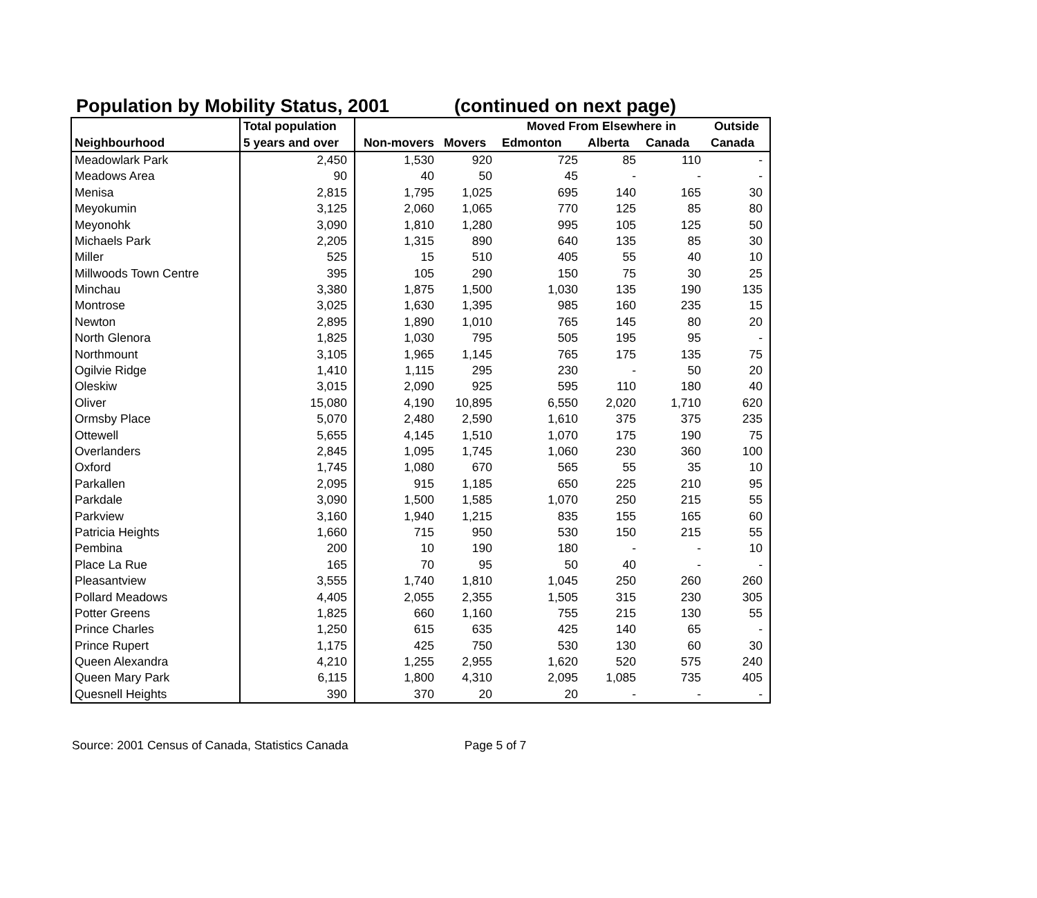Population by Mobility Status, 2001 (continued on next page)
| | Total population | | | Moved From Elsewhere in | | | Outside |
| --- | --- | --- | --- | --- | --- | --- | --- |
| Neighbourhood | 5 years and over | Non-movers | Movers | Edmonton | Alberta | Canada | Canada |
| Meadowlark Park | 2,450 | 1,530 | 920 | 725 | 85 | 110 | - |
| Meadows Area | 90 | 40 | 50 | 45 | - | - | - |
| Menisa | 2,815 | 1,795 | 1,025 | 695 | 140 | 165 | 30 |
| Meyokumin | 3,125 | 2,060 | 1,065 | 770 | 125 | 85 | 80 |
| Meyonohk | 3,090 | 1,810 | 1,280 | 995 | 105 | 125 | 50 |
| Michaels Park | 2,205 | 1,315 | 890 | 640 | 135 | 85 | 30 |
| Miller | 525 | 15 | 510 | 405 | 55 | 40 | 10 |
| Millwoods Town Centre | 395 | 105 | 290 | 150 | 75 | 30 | 25 |
| Minchau | 3,380 | 1,875 | 1,500 | 1,030 | 135 | 190 | 135 |
| Montrose | 3,025 | 1,630 | 1,395 | 985 | 160 | 235 | 15 |
| Newton | 2,895 | 1,890 | 1,010 | 765 | 145 | 80 | 20 |
| North Glenora | 1,825 | 1,030 | 795 | 505 | 195 | 95 | - |
| Northmount | 3,105 | 1,965 | 1,145 | 765 | 175 | 135 | 75 |
| Ogilvie Ridge | 1,410 | 1,115 | 295 | 230 | - | 50 | 20 |
| Oleskiw | 3,015 | 2,090 | 925 | 595 | 110 | 180 | 40 |
| Oliver | 15,080 | 4,190 | 10,895 | 6,550 | 2,020 | 1,710 | 620 |
| Ormsby Place | 5,070 | 2,480 | 2,590 | 1,610 | 375 | 375 | 235 |
| Ottewell | 5,655 | 4,145 | 1,510 | 1,070 | 175 | 190 | 75 |
| Overlanders | 2,845 | 1,095 | 1,745 | 1,060 | 230 | 360 | 100 |
| Oxford | 1,745 | 1,080 | 670 | 565 | 55 | 35 | 10 |
| Parkallen | 2,095 | 915 | 1,185 | 650 | 225 | 210 | 95 |
| Parkdale | 3,090 | 1,500 | 1,585 | 1,070 | 250 | 215 | 55 |
| Parkview | 3,160 | 1,940 | 1,215 | 835 | 155 | 165 | 60 |
| Patricia Heights | 1,660 | 715 | 950 | 530 | 150 | 215 | 55 |
| Pembina | 200 | 10 | 190 | 180 | - | - | 10 |
| Place La Rue | 165 | 70 | 95 | 50 | 40 | - | - |
| Pleasantview | 3,555 | 1,740 | 1,810 | 1,045 | 250 | 260 | 260 |
| Pollard Meadows | 4,405 | 2,055 | 2,355 | 1,505 | 315 | 230 | 305 |
| Potter Greens | 1,825 | 660 | 1,160 | 755 | 215 | 130 | 55 |
| Prince Charles | 1,250 | 615 | 635 | 425 | 140 | 65 | - |
| Prince Rupert | 1,175 | 425 | 750 | 530 | 130 | 60 | 30 |
| Queen Alexandra | 4,210 | 1,255 | 2,955 | 1,620 | 520 | 575 | 240 |
| Queen Mary Park | 6,115 | 1,800 | 4,310 | 2,095 | 1,085 | 735 | 405 |
| Quesnell Heights | 390 | 370 | 20 | 20 | - | - | - |
Source: 2001 Census of Canada, Statistics Canada Page 5 of 7